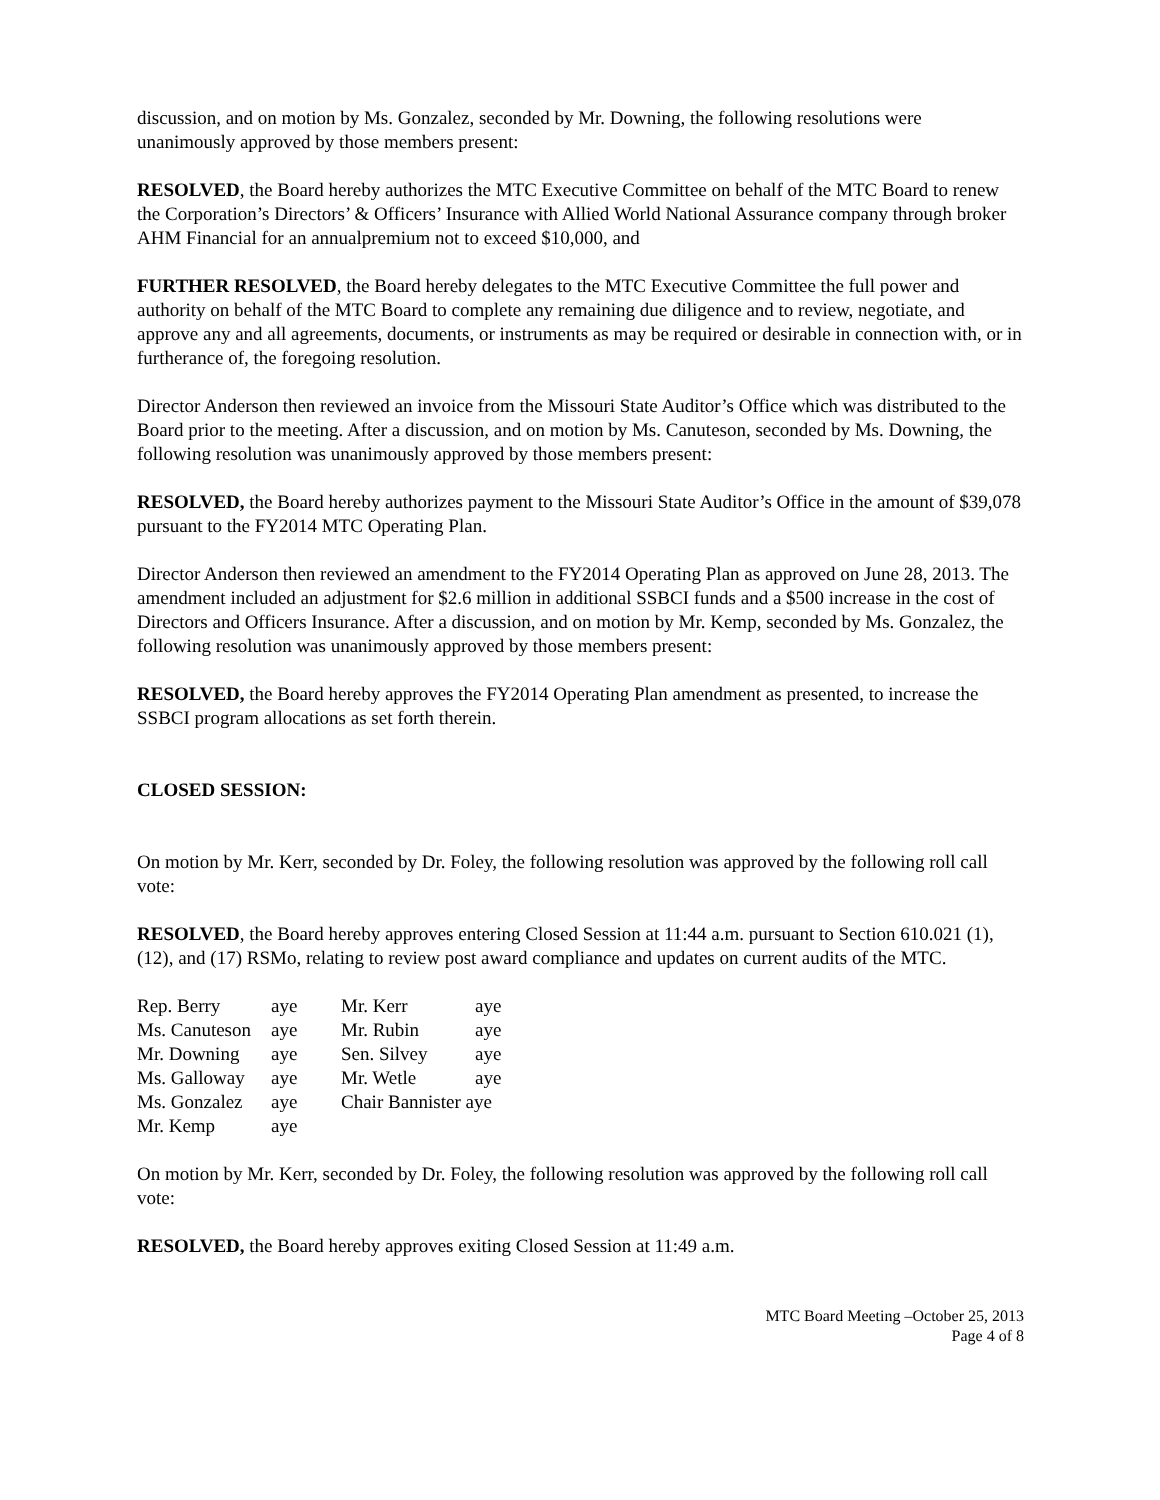discussion, and on motion by Ms. Gonzalez, seconded by Mr. Downing, the following resolutions were unanimously approved by those members present:
RESOLVED, the Board hereby authorizes the MTC Executive Committee on behalf of the MTC Board to renew the Corporation’s Directors’ & Officers’ Insurance with Allied World National Assurance company through broker AHM Financial for an annualpremium not to exceed $10,000, and
FURTHER RESOLVED, the Board hereby delegates to the MTC Executive Committee the full power and authority on behalf of the MTC Board to complete any remaining due diligence and to review, negotiate, and approve any and all agreements, documents, or instruments as may be required or desirable in connection with, or in furtherance of, the foregoing resolution.
Director Anderson then reviewed an invoice from the Missouri State Auditor’s Office which was distributed to the Board prior to the meeting. After a discussion, and on motion by Ms. Canuteson, seconded by Ms. Downing, the following resolution was unanimously approved by those members present:
RESOLVED, the Board hereby authorizes payment to the Missouri State Auditor’s Office in the amount of $39,078 pursuant to the FY2014 MTC Operating Plan.
Director Anderson then reviewed an amendment to the FY2014 Operating Plan as approved on June 28, 2013. The amendment included an adjustment for $2.6 million in additional SSBCI funds and a $500 increase in the cost of Directors and Officers Insurance. After a discussion, and on motion by Mr. Kemp, seconded by Ms. Gonzalez, the following resolution was unanimously approved by those members present:
RESOLVED, the Board hereby approves the FY2014 Operating Plan amendment as presented, to increase the SSBCI program allocations as set forth therein.
CLOSED SESSION:
On motion by Mr. Kerr, seconded by Dr. Foley, the following resolution was approved by the following roll call vote:
RESOLVED, the Board hereby approves entering Closed Session at 11:44 a.m. pursuant to Section 610.021 (1), (12), and (17) RSMo, relating to review post award compliance and updates on current audits of the MTC.
| Rep. Berry | aye | Mr. Kerr | aye |
| Ms. Canuteson | aye | Mr. Rubin | aye |
| Mr. Downing | aye | Sen. Silvey | aye |
| Ms. Galloway | aye | Mr. Wetle | aye |
| Ms. Gonzalez | aye | Chair Bannister aye | |
| Mr. Kemp | aye | | |
On motion by Mr. Kerr, seconded by Dr. Foley, the following resolution was approved by the following roll call vote:
RESOLVED, the Board hereby approves exiting Closed Session at 11:49 a.m.
MTC Board Meeting –October 25, 2013
Page 4 of 8